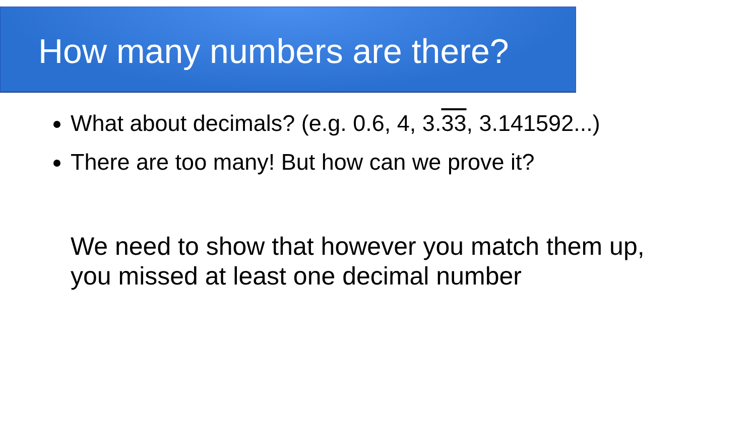How many numbers are there?
What about decimals? (e.g. 0.6, 4, 3.33, 3.141592...)
There are too many! But how can we prove it?
We need to show that however you match them up,
you missed at least one decimal number